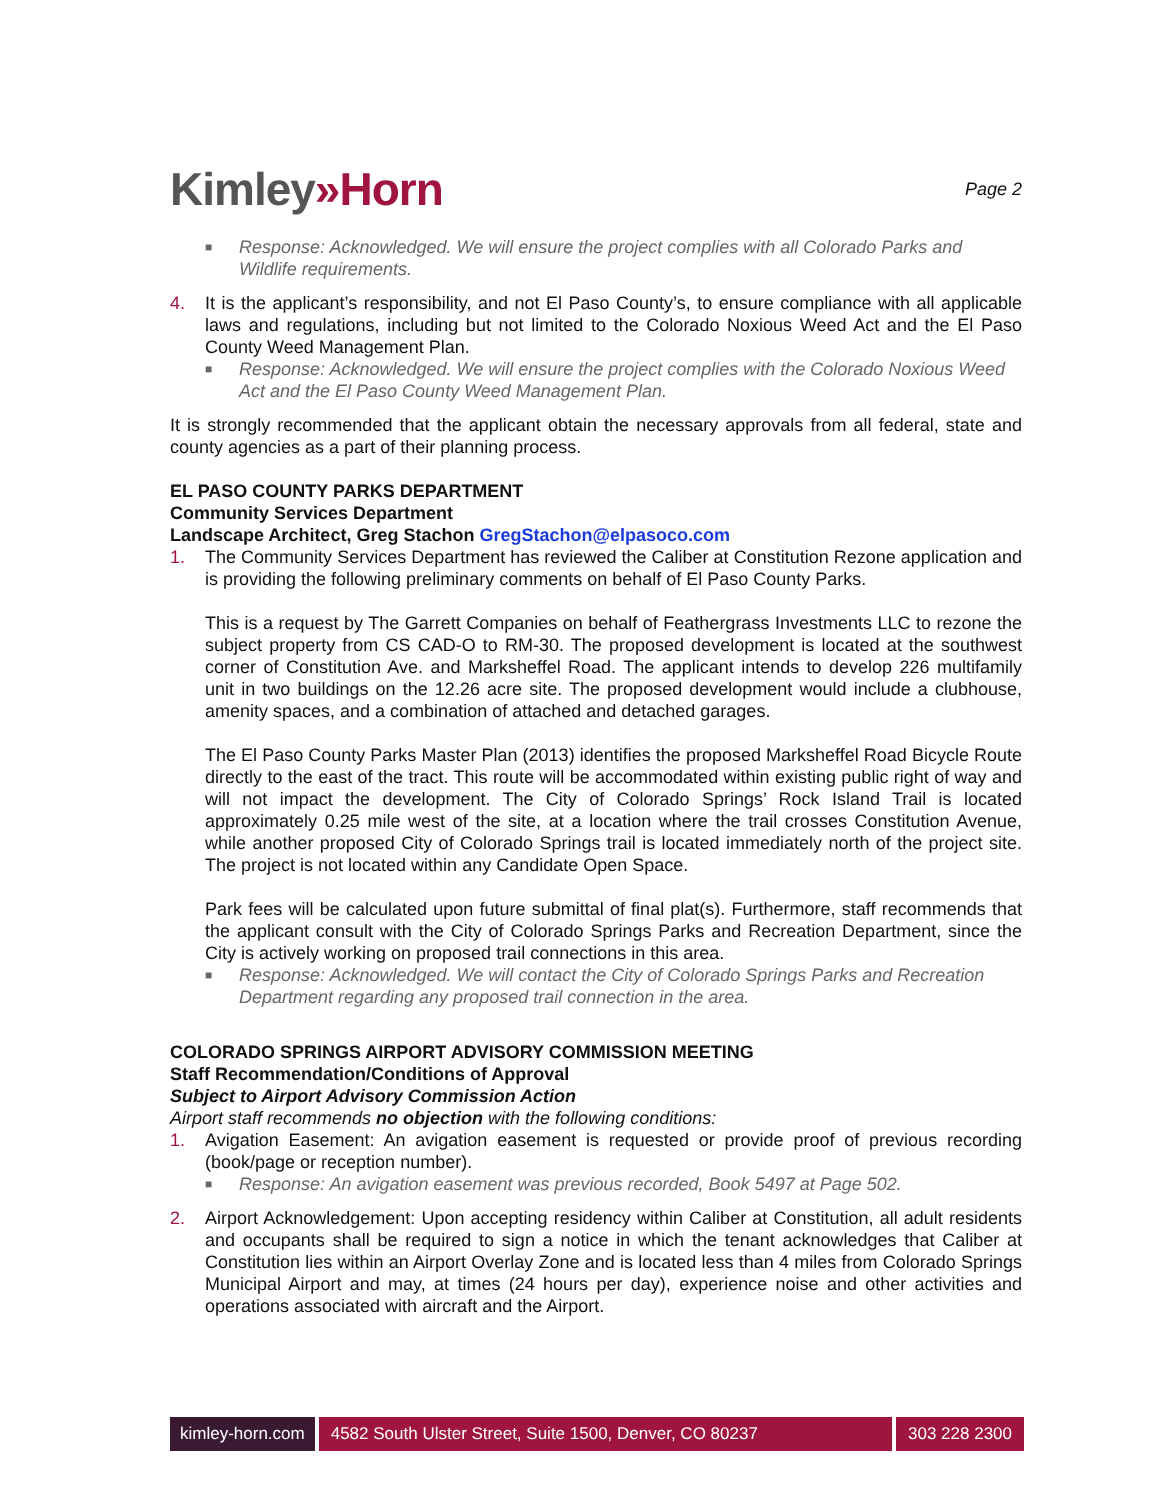Kimley»Horn
Page 2
■ Response: Acknowledged. We will ensure the project complies with all Colorado Parks and Wildlife requirements.
4. It is the applicant’s responsibility, and not El Paso County’s, to ensure compliance with all applicable laws and regulations, including but not limited to the Colorado Noxious Weed Act and the El Paso County Weed Management Plan.
■ Response: Acknowledged. We will ensure the project complies with the Colorado Noxious Weed Act and the El Paso County Weed Management Plan.
It is strongly recommended that the applicant obtain the necessary approvals from all federal, state and county agencies as a part of their planning process.
EL PASO COUNTY PARKS DEPARTMENT
Community Services Department
Landscape Architect, Greg Stachon GregStachon@elpasoco.com
1. The Community Services Department has reviewed the Caliber at Constitution Rezone application and is providing the following preliminary comments on behalf of El Paso County Parks.
This is a request by The Garrett Companies on behalf of Feathergrass Investments LLC to rezone the subject property from CS CAD-O to RM-30. The proposed development is located at the southwest corner of Constitution Ave. and Marksheffel Road. The applicant intends to develop 226 multifamily unit in two buildings on the 12.26 acre site. The proposed development would include a clubhouse, amenity spaces, and a combination of attached and detached garages.
The El Paso County Parks Master Plan (2013) identifies the proposed Marksheffel Road Bicycle Route directly to the east of the tract. This route will be accommodated within existing public right of way and will not impact the development. The City of Colorado Springs’ Rock Island Trail is located approximately 0.25 mile west of the site, at a location where the trail crosses Constitution Avenue, while another proposed City of Colorado Springs trail is located immediately north of the project site. The project is not located within any Candidate Open Space.
Park fees will be calculated upon future submittal of final plat(s). Furthermore, staff recommends that the applicant consult with the City of Colorado Springs Parks and Recreation Department, since the City is actively working on proposed trail connections in this area.
■ Response: Acknowledged. We will contact the City of Colorado Springs Parks and Recreation Department regarding any proposed trail connection in the area.
COLORADO SPRINGS AIRPORT ADVISORY COMMISSION MEETING
Staff Recommendation/Conditions of Approval
Subject to Airport Advisory Commission Action
Airport staff recommends no objection with the following conditions:
1. Avigation Easement: An avigation easement is requested or provide proof of previous recording (book/page or reception number).
■ Response: An avigation easement was previous recorded, Book 5497 at Page 502.
2. Airport Acknowledgement: Upon accepting residency within Caliber at Constitution, all adult residents and occupants shall be required to sign a notice in which the tenant acknowledges that Caliber at Constitution lies within an Airport Overlay Zone and is located less than 4 miles from Colorado Springs Municipal Airport and may, at times (24 hours per day), experience noise and other activities and operations associated with aircraft and the Airport.
kimley-horn.com 4582 South Ulster Street, Suite 1500, Denver, CO 80237
303 228 2300